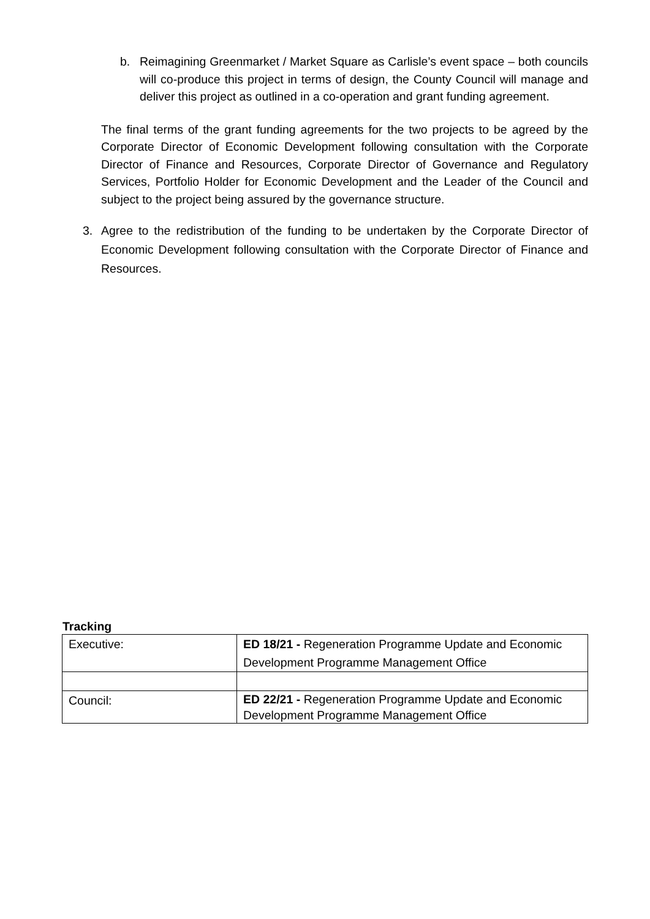b.
Reimagining Greenmarket / Market Square as Carlisle’s event space – both councils will co-produce this project in terms of design, the County Council will manage and deliver this project as outlined in a co-operation and grant funding agreement.
The final terms of the grant funding agreements for the two projects to be agreed by the Corporate Director of Economic Development following consultation with the Corporate Director of Finance and Resources, Corporate Director of Governance and Regulatory Services, Portfolio Holder for Economic Development and the Leader of the Council and subject to the project being assured by the governance structure.
3. Agree to the redistribution of the funding to be undertaken by the Corporate Director of Economic Development following consultation with the Corporate Director of Finance and Resources.
Tracking
| Executive: | ED 18/21 - Regeneration Programme Update and Economic Development Programme Management Office |
| Council: | ED 22/21 - Regeneration Programme Update and Economic Development Programme Management Office |